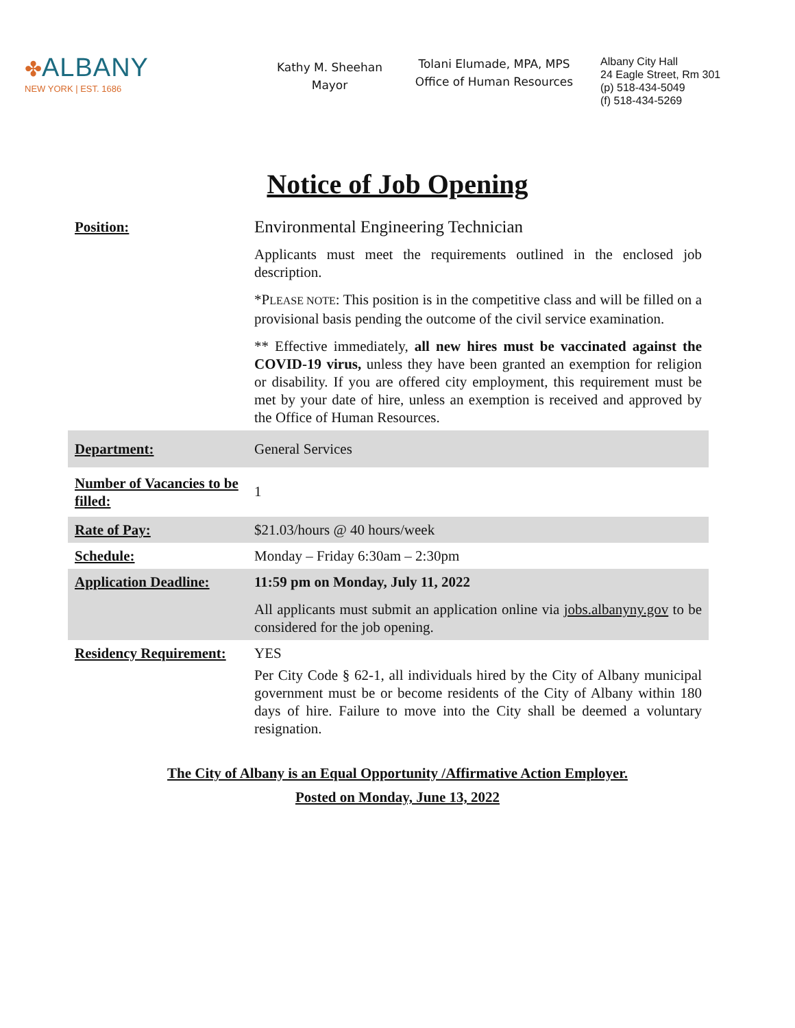✤ALBANY
NEW YORK | EST. 1686
Kathy M. Sheehan
Mayor
Tolani Elumade, MPA, MPS
Office of Human Resources
Albany City Hall
24 Eagle Street, Rm 301
(p) 518-434-5049
(f) 518-434-5269
Notice of Job Opening
| Position: | Environmental Engineering Technician Applicants must meet the requirements outlined in the enclosed job description. *P LEASE NOTE : This position is in the competitive class and will be filled on a provisional basis pending the outcome of the civil service examination. ** Effective immediately, all new hires must be vaccinated against the COVID-19 virus, unless they have been granted an exemption for religion or disability. If you are offered city employment, this requirement must be met by your date of hire, unless an exemption is received and approved by the Office of Human Resources. |
| Department: | General Services |
| Number of Vacancies to be filled: | 1 |
| Rate of Pay: | $21.03/hours @ 40 hours/week |
| Schedule: | Monday – Friday 6:30am – 2:30pm |
| Application Deadline: | 11:59 pm on Monday, July 11, 2022 All applicants must submit an application online via jobs.albanyny.gov to be considered for the job opening. |
| Residency Requirement: | YES Per City Code § 62-1, all individuals hired by the City of Albany municipal government must be or become residents of the City of Albany within 180 days of hire. Failure to move into the City shall be deemed a voluntary resignation. |
The City of Albany is an Equal Opportunity /Affirmative Action Employer.
Posted on Monday, June 13, 2022